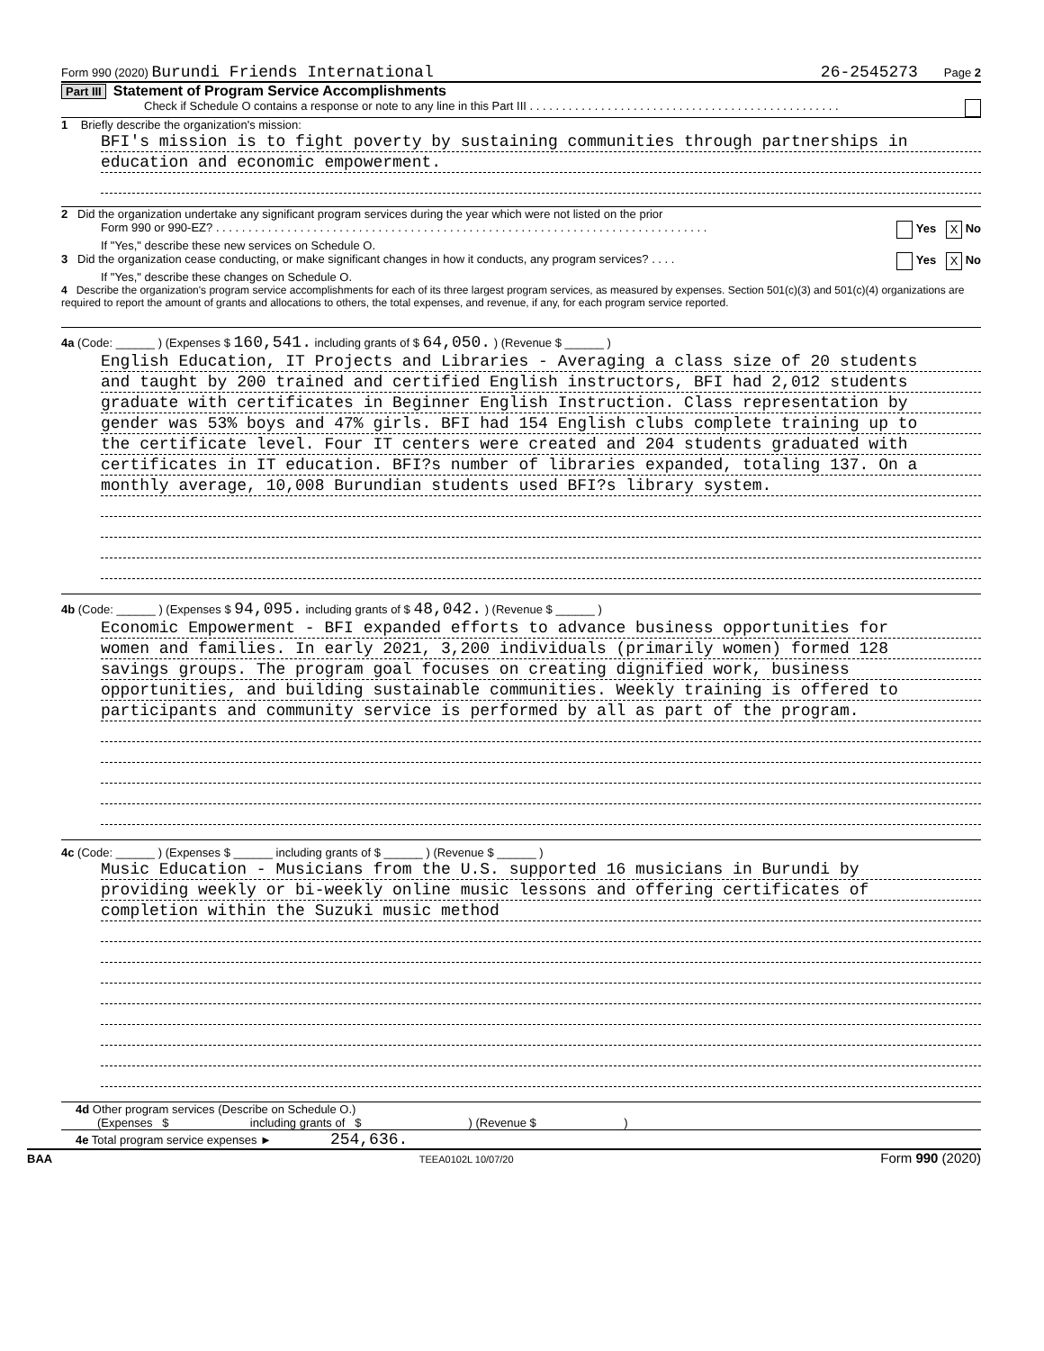Form 990 (2020) Burundi Friends International 26-2545273 Page 2
Part III Statement of Program Service Accomplishments
Check if Schedule O contains a response or note to any line in this Part III . . . . . . . . . . . . . . . . . . . . . . . . . . . . . . . . . . . . . . . . . . . . . . . .
1 Briefly describe the organization's mission:
BFI's mission is to fight poverty by sustaining communities through partnerships in
education and economic empowerment.
2 Did the organization undertake any significant program services during the year which were not listed on the prior
Form 990 or 990-EZ? . . . . . . . . . . . . . . . . . . . . . . . . . . . . . . . . . . . . . . . . . . . . . . . . . . . . . . . . . . . . . . . . . . . . . . . . . . . . Yes X No
If "Yes," describe these new services on Schedule O.
3 Did the organization cease conducting, or make significant changes in how it conducts, any program services? . . . . Yes X No
If "Yes," describe these changes on Schedule O.
4 Describe the organization's program service accomplishments for each of its three largest program services, as measured by expenses. Section 501(c)(3) and 501(c)(4) organizations are required to report the amount of grants and allocations to others, the total expenses, and revenue, if any, for each program service reported.
4a (Code: ______ ) (Expenses $ 160,541. including grants of $ 64,050. ) (Revenue $ ______ )
English Education, IT Projects and Libraries - Averaging a class size of 20 students
and taught by 200 trained and certified English instructors, BFI had 2,012 students
graduate with certificates in Beginner English Instruction. Class representation by
gender was 53% boys and 47% girls. BFI had 154 English clubs complete training up to
the certificate level. Four IT centers were created and 204 students graduated with
certificates in IT education. BFI?s number of libraries expanded, totaling 137. On a
monthly average, 10,008 Burundian students used BFI?s library system.
4b (Code: ______ ) (Expenses $ 94,095. including grants of $ 48,042. ) (Revenue $ ______ )
Economic Empowerment - BFI expanded efforts to advance business opportunities for
women and families. In early 2021, 3,200 individuals (primarily women) formed 128
savings groups. The program goal focuses on creating dignified work, business
opportunities, and building sustainable communities. Weekly training is offered to
participants and community service is performed by all as part of the program.
4c (Code: ______ ) (Expenses $ ______ including grants of $ ______ ) (Revenue $ ______ )
Music Education - Musicians from the U.S. supported 16 musicians in Burundi by
providing weekly or bi-weekly online music lessons and offering certificates of
completion within the Suzuki music method
4d Other program services (Describe on Schedule O.)
(Expenses $ including grants of $ ) (Revenue $ )
4e Total program service expenses ► 254,636.
BAA TEEA0102L 10/07/20 Form 990 (2020)